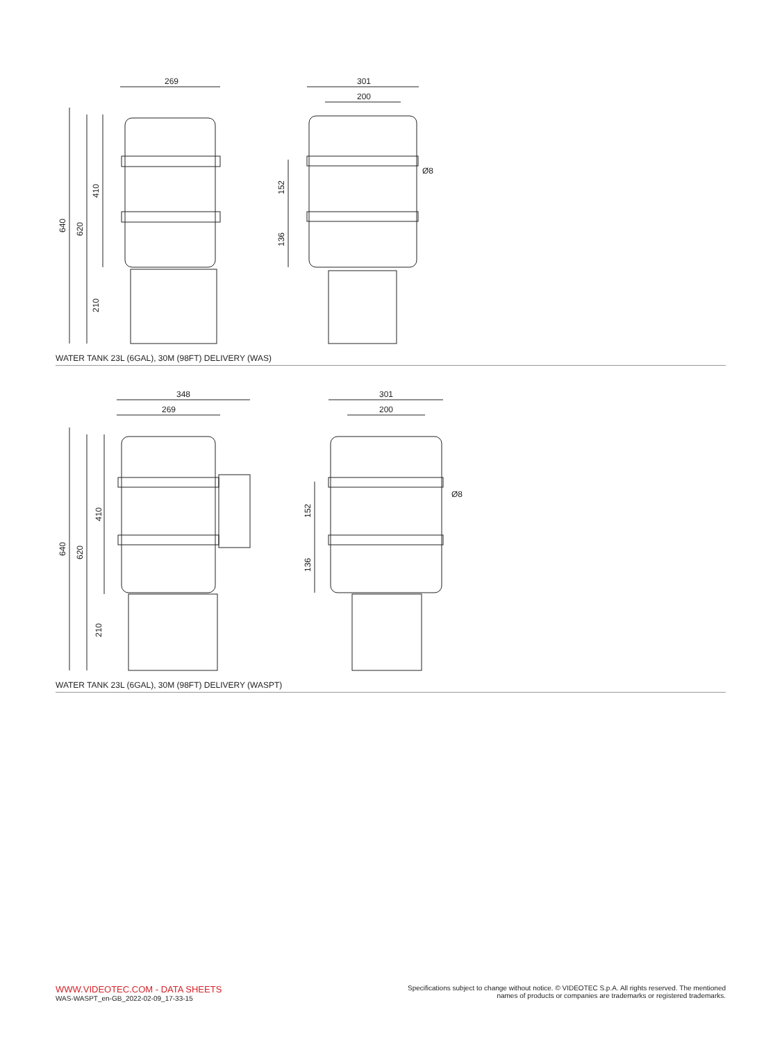269
301
200
640
620
410
210
152
136
Ø8
WATER TANK 23L (6GAL), 30M (98FT) DELIVERY (WAS)
348
269
301
200
640
620
410
210
152
136
Ø8
WATER TANK 23L (6GAL), 30M (98FT) DELIVERY (WASPT)
WWW.VIDEOTEC.COM - DATA SHEETS
WAS-WASPT_en-GB_2022-02-09_17-33-15
Specifications subject to change without notice. © VIDEOTEC S.p.A. All rights reserved. The mentioned
names of products or companies are trademarks or registered trademarks.